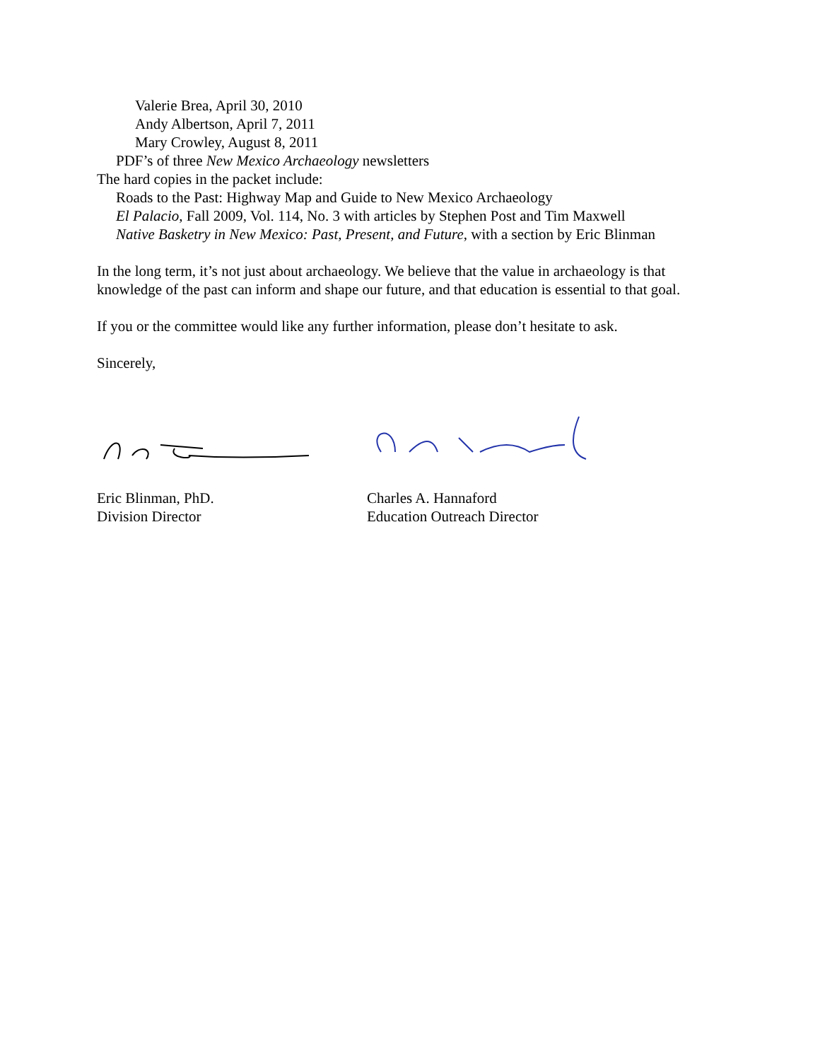Valerie Brea, April 30, 2010
Andy Albertson, April 7, 2011
Mary Crowley, August 8, 2011
PDF’s of three New Mexico Archaeology newsletters
The hard copies in the packet include:
Roads to the Past: Highway Map and Guide to New Mexico Archaeology
El Palacio, Fall 2009, Vol. 114, No. 3 with articles by Stephen Post and Tim Maxwell
Native Basketry in New Mexico: Past, Present, and Future, with a section by Eric Blinman
In the long term, it’s not just about archaeology. We believe that the value in archaeology is that knowledge of the past can inform and shape our future, and that education is essential to that goal.
If you or the committee would like any further information, please don’t hesitate to ask.
Sincerely,
Eric Blinman, PhD.
Division Director
Charles A. Hannaford
Education Outreach Director